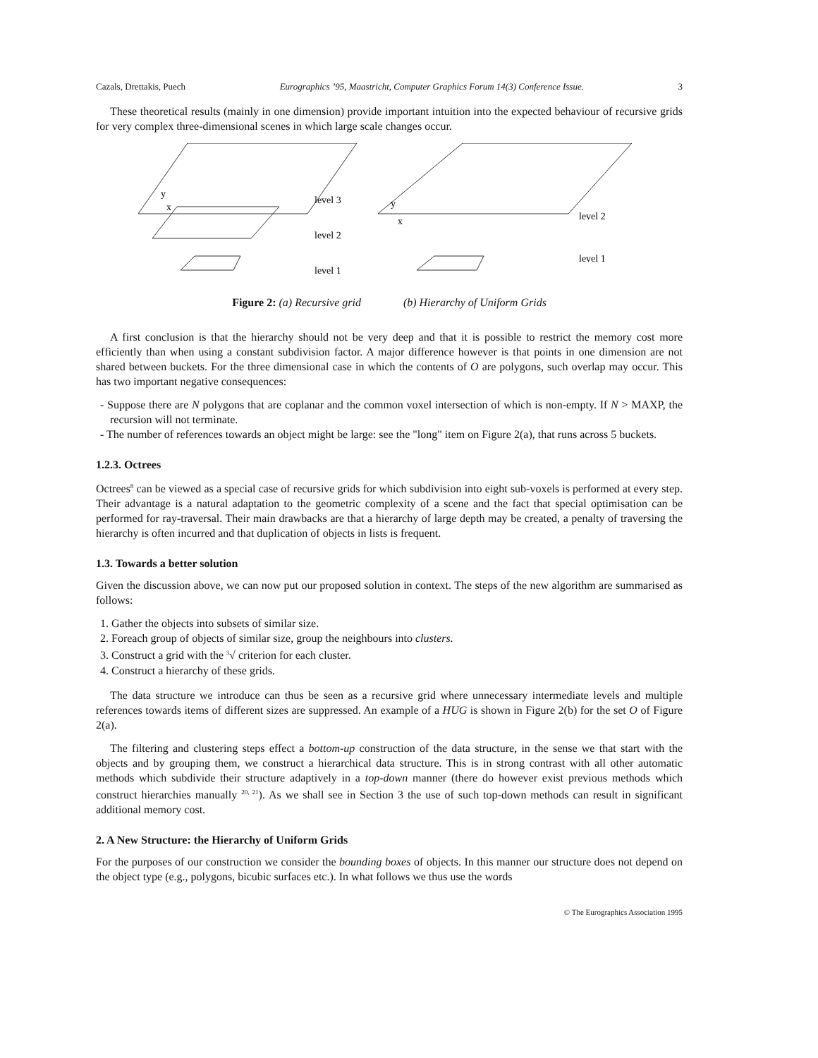Cazals, Drettakis, Puech Eurographics ’95, Maastricht, Computer Graphics Forum 14(3) Conference Issue. 3
These theoretical results (mainly in one dimension) provide important intuition into the expected behaviour of recursive grids for very complex three-dimensional scenes in which large scale changes occur.
level 3
level 2
level 1
level 2
level 1
y
x
y
x
Figure 2: (a) Recursive grid (b) Hierarchy of Uniform Grids
A first conclusion is that the hierarchy should not be very deep and that it is possible to restrict the memory cost more efficiently than when using a constant subdivision factor. A major difference however is that points in one dimension are not shared between buckets. For the three dimensional case in which the contents of O are polygons, such overlap may occur. This has two important negative consequences:
- Suppose there are N polygons that are coplanar and the common voxel intersection of which is non-empty. If N > MAXP, the recursion will not terminate.
- The number of references towards an object might be large: see the "long" item on Figure 2(a), that runs across 5 buckets.
1.2.3. Octrees
Octrees<sup>8</sup> can be viewed as a special case of recursive grids for which subdivision into eight sub-voxels is performed at every step. Their advantage is a natural adaptation to the geometric complexity of a scene and the fact that special optimisation can be performed for ray-traversal. Their main drawbacks are that a hierarchy of large depth may be created, a penalty of traversing the hierarchy is often incurred and that duplication of objects in lists is frequent.
1.3. Towards a better solution
Given the discussion above, we can now put our proposed solution in context. The steps of the new algorithm are summarised as follows:
1. Gather the objects into subsets of similar size.
2. Foreach group of objects of similar size, group the neighbours into clusters.
3. Construct a grid with the <sup>3</sup>√ criterion for each cluster.
4. Construct a hierarchy of these grids.
The data structure we introduce can thus be seen as a recursive grid where unnecessary intermediate levels and multiple references towards items of different sizes are suppressed. An example of a HUG is shown in Figure 2(b) for the set O of Figure 2(a).
The filtering and clustering steps effect a bottom-up construction of the data structure, in the sense we that start with the objects and by grouping them, we construct a hierarchical data structure. This is in strong contrast with all other automatic methods which subdivide their structure adaptively in a top-down manner (there do however exist previous methods which construct hierarchies manually <sup>20, 21</sup>). As we shall see in Section 3 the use of such top-down methods can result in significant additional memory cost.
2. A New Structure: the Hierarchy of Uniform Grids
For the purposes of our construction we consider the bounding boxes of objects. In this manner our structure does not depend on the object type (e.g., polygons, bicubic surfaces etc.). In what follows we thus use the words
© The Eurographics Association 1995